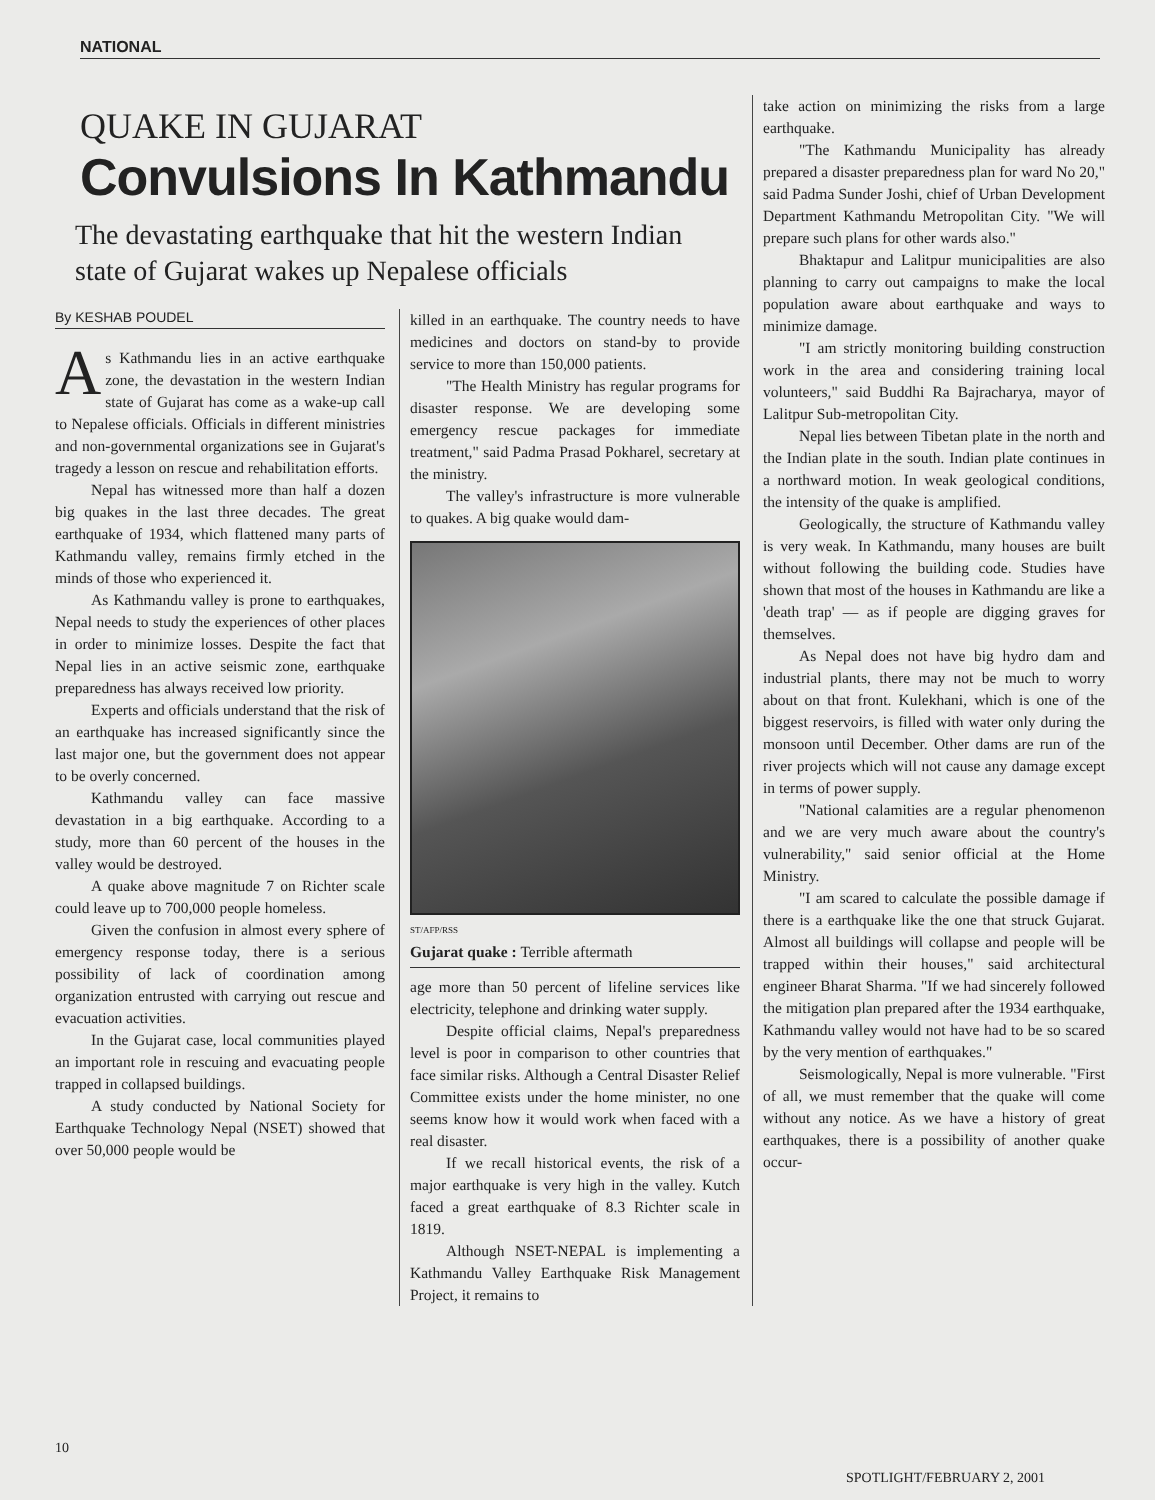NATIONAL
QUAKE IN GUJARAT
Convulsions In Kathmandu
The devastating earthquake that hit the western Indian state of Gujarat wakes up Nepalese officials
By KESHAB POUDEL
As Kathmandu lies in an active earthquake zone, the devastation in the western Indian state of Gujarat has come as a wake-up call to Nepalese officials. Officials in different ministries and non-governmental organizations see in Gujarat's tragedy a lesson on rescue and rehabilitation efforts.
Nepal has witnessed more than half a dozen big quakes in the last three decades. The great earthquake of 1934, which flattened many parts of Kathmandu valley, remains firmly etched in the minds of those who experienced it.
As Kathmandu valley is prone to earthquakes, Nepal needs to study the experiences of other places in order to minimize losses. Despite the fact that Nepal lies in an active seismic zone, earthquake preparedness has always received low priority.
Experts and officials understand that the risk of an earthquake has increased significantly since the last major one, but the government does not appear to be overly concerned.
Kathmandu valley can face massive devastation in a big earthquake. According to a study, more than 60 percent of the houses in the valley would be destroyed.
A quake above magnitude 7 on Richter scale could leave up to 700,000 people homeless.
Given the confusion in almost every sphere of emergency response today, there is a serious possibility of lack of coordination among organization entrusted with carrying out rescue and evacuation activities.
In the Gujarat case, local communities played an important role in rescuing and evacuating people trapped in collapsed buildings.
A study conducted by National Society for Earthquake Technology Nepal (NSET) showed that over 50,000 people would be
killed in an earthquake. The country needs to have medicines and doctors on stand-by to provide service to more than 150,000 patients.
"The Health Ministry has regular programs for disaster response. We are developing some emergency rescue packages for immediate treatment," said Padma Prasad Pokharel, secretary at the ministry.
The valley's infrastructure is more vulnerable to quakes. A big quake would dam-
ST/AFP/RSS
Gujarat quake : Terrible aftermath
age more than 50 percent of lifeline services like electricity, telephone and drinking water supply.
Despite official claims, Nepal's preparedness level is poor in comparison to other countries that face similar risks. Although a Central Disaster Relief Committee exists under the home minister, no one seems know how it would work when faced with a real disaster.
If we recall historical events, the risk of a major earthquake is very high in the valley. Kutch faced a great earthquake of 8.3 Richter scale in 1819.
Although NSET-NEPAL is implementing a Kathmandu Valley Earthquake Risk Management Project, it remains to
take action on minimizing the risks from a large earthquake.
"The Kathmandu Municipality has already prepared a disaster preparedness plan for ward No 20," said Padma Sunder Joshi, chief of Urban Development Department Kathmandu Metropolitan City. "We will prepare such plans for other wards also."
Bhaktapur and Lalitpur municipalities are also planning to carry out campaigns to make the local population aware about earthquake and ways to minimize damage.
"I am strictly monitoring building construction work in the area and considering training local volunteers," said Buddhi Ra Bajracharya, mayor of Lalitpur Sub-metropolitan City.
Nepal lies between Tibetan plate in the north and the Indian plate in the south. Indian plate continues in a northward motion. In weak geological conditions, the intensity of the quake is amplified.
Geologically, the structure of Kathmandu valley is very weak. In Kathmandu, many houses are built without following the building code. Studies have shown that most of the houses in Kathmandu are like a 'death trap' — as if people are digging graves for themselves.
As Nepal does not have big hydro dam and industrial plants, there may not be much to worry about on that front. Kulekhani, which is one of the biggest reservoirs, is filled with water only during the monsoon until December. Other dams are run of the river projects which will not cause any damage except in terms of power supply.
"National calamities are a regular phenomenon and we are very much aware about the country's vulnerability," said senior official at the Home Ministry.
"I am scared to calculate the possible damage if there is a earthquake like the one that struck Gujarat. Almost all buildings will collapse and people will be trapped within their houses," said architectural engineer Bharat Sharma. "If we had sincerely followed the mitigation plan prepared after the 1934 earthquake, Kathmandu valley would not have had to be so scared by the very mention of earthquakes."
Seismologically, Nepal is more vulnerable. "First of all, we must remember that the quake will come without any notice. As we have a history of great earthquakes, there is a possibility of another quake occur-
10
SPOTLIGHT/FEBRUARY 2, 2001